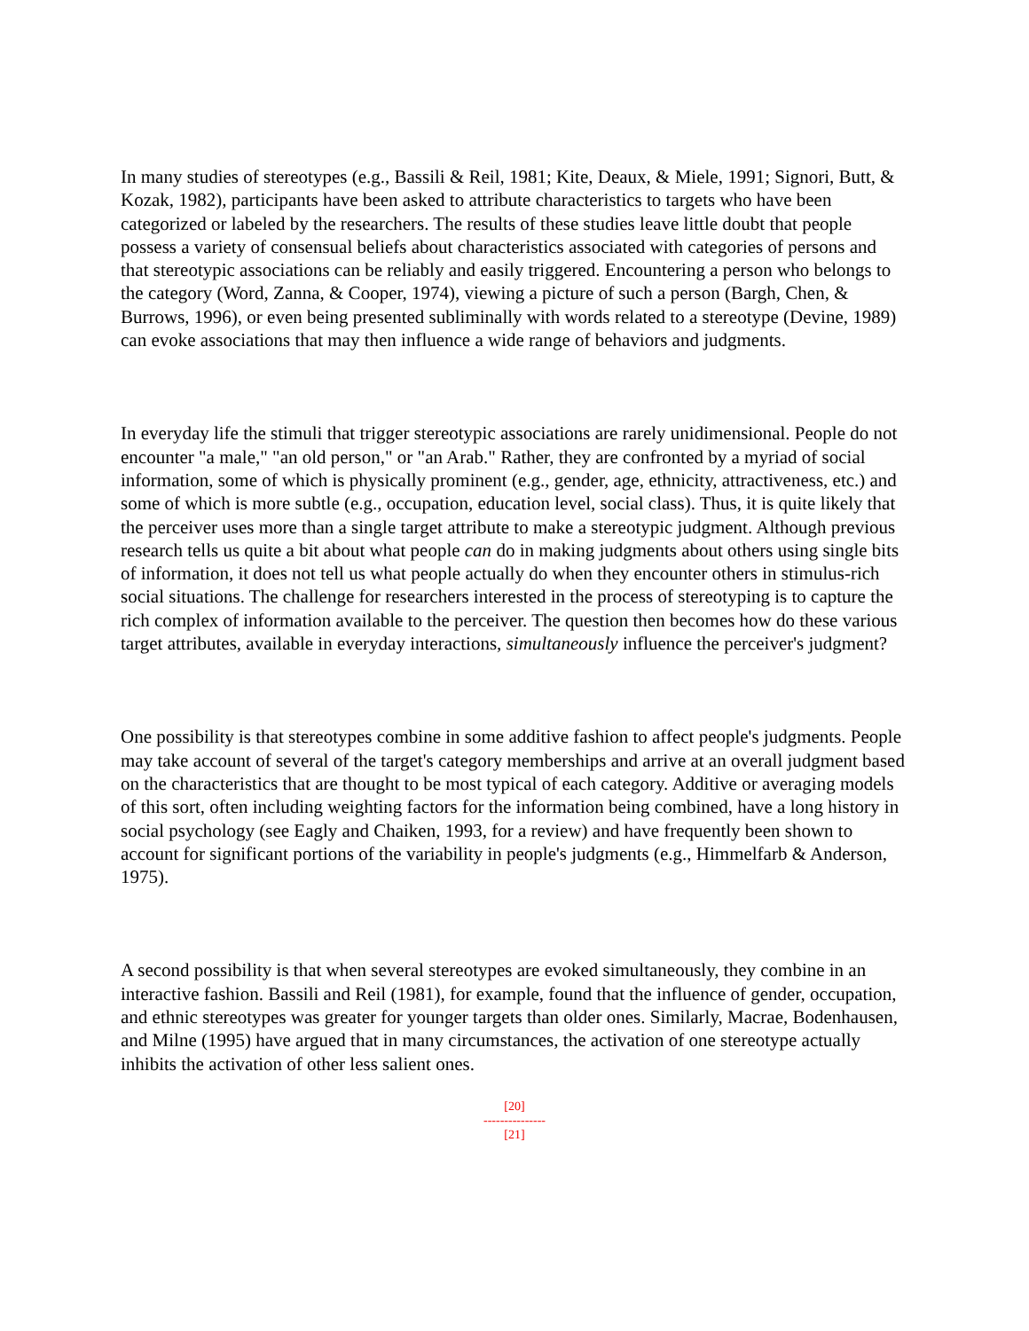In many studies of stereotypes (e.g., Bassili & Reil, 1981; Kite, Deaux, & Miele, 1991; Signori, Butt, & Kozak, 1982), participants have been asked to attribute characteristics to targets who have been categorized or labeled by the researchers. The results of these studies leave little doubt that people possess a variety of consensual beliefs about characteristics associated with categories of persons and that stereotypic associations can be reliably and easily triggered. Encountering a person who belongs to the category (Word, Zanna, & Cooper, 1974), viewing a picture of such a person (Bargh, Chen, & Burrows, 1996), or even being presented subliminally with words related to a stereotype (Devine, 1989) can evoke associations that may then influence a wide range of behaviors and judgments.
In everyday life the stimuli that trigger stereotypic associations are rarely unidimensional. People do not encounter "a male," "an old person," or "an Arab." Rather, they are confronted by a myriad of social information, some of which is physically prominent (e.g., gender, age, ethnicity, attractiveness, etc.) and some of which is more subtle (e.g., occupation, education level, social class). Thus, it is quite likely that the perceiver uses more than a single target attribute to make a stereotypic judgment. Although previous research tells us quite a bit about what people can do in making judgments about others using single bits of information, it does not tell us what people actually do when they encounter others in stimulus-rich social situations. The challenge for researchers interested in the process of stereotyping is to capture the rich complex of information available to the perceiver. The question then becomes how do these various target attributes, available in everyday interactions, simultaneously influence the perceiver's judgment?
One possibility is that stereotypes combine in some additive fashion to affect people's judgments. People may take account of several of the target's category memberships and arrive at an overall judgment based on the characteristics that are thought to be most typical of each category. Additive or averaging models of this sort, often including weighting factors for the information being combined, have a long history in social psychology (see Eagly and Chaiken, 1993, for a review) and have frequently been shown to account for significant portions of the variability in people's judgments (e.g., Himmelfarb & Anderson, 1975).
A second possibility is that when several stereotypes are evoked simultaneously, they combine in an interactive fashion. Bassili and Reil (1981), for example, found that the influence of gender, occupation, and ethnic stereotypes was greater for younger targets than older ones. Similarly, Macrae, Bodenhausen, and Milne (1995) have argued that in many circumstances, the activation of one stereotype actually inhibits the activation of other less salient ones.
[20]
---------------
[21]